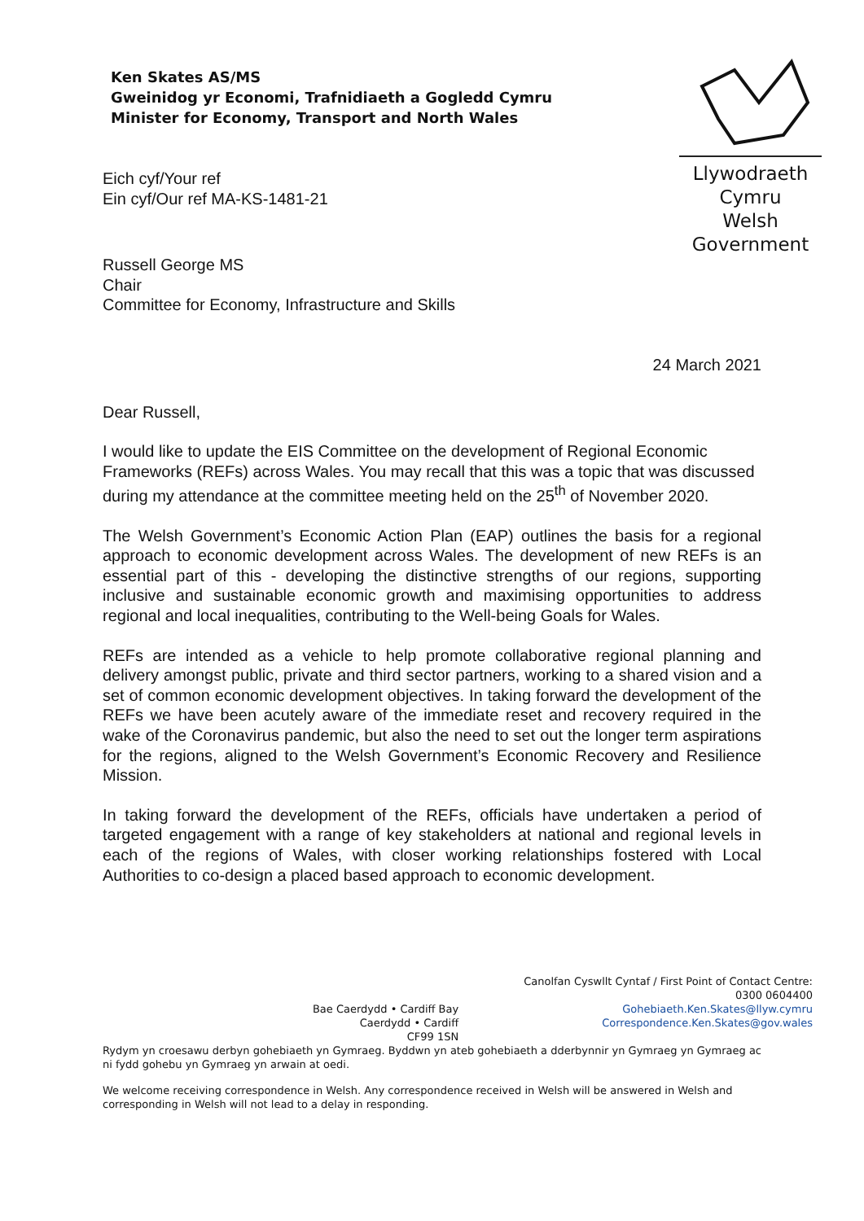Ken Skates AS/MS
Gweinidog yr Economi, Trafnidiaeth a Gogledd Cymru
Minister for Economy, Transport and North Wales
Llywodraeth Cymru
Welsh Government
Eich cyf/Your ref
Ein cyf/Our ref MA-KS-1481-21
Russell George MS
Chair
Committee for Economy, Infrastructure and Skills
24 March 2021
Dear Russell,
I would like to update the EIS Committee on the development of Regional Economic Frameworks (REFs) across Wales. You may recall that this was a topic that was discussed during my attendance at the committee meeting held on the 25<sup>th</sup> of November 2020.
The Welsh Government’s Economic Action Plan (EAP) outlines the basis for a regional approach to economic development across Wales. The development of new REFs is an essential part of this - developing the distinctive strengths of our regions, supporting inclusive and sustainable economic growth and maximising opportunities to address regional and local inequalities, contributing to the Well-being Goals for Wales.
REFs are intended as a vehicle to help promote collaborative regional planning and delivery amongst public, private and third sector partners, working to a shared vision and a set of common economic development objectives. In taking forward the development of the REFs we have been acutely aware of the immediate reset and recovery required in the wake of the Coronavirus pandemic, but also the need to set out the longer term aspirations for the regions, aligned to the Welsh Government’s Economic Recovery and Resilience Mission.
In taking forward the development of the REFs, officials have undertaken a period of targeted engagement with a range of key stakeholders at national and regional levels in each of the regions of Wales, with closer working relationships fostered with Local Authorities to co-design a placed based approach to economic development.
Bae Caerdydd • Cardiff Bay
Caerdydd • Cardiff
CF99 1SN
Canolfan Cyswllt Cyntaf / First Point of Contact Centre:
0300 0604400
Gohebiaeth.Ken.Skates@llyw.cymru
Correspondence.Ken.Skates@gov.wales
Rydym yn croesawu derbyn gohebiaeth yn Gymraeg. Byddwn yn ateb gohebiaeth a dderbynnir yn Gymraeg yn Gymraeg ac ni fydd gohebu yn Gymraeg yn arwain at oedi.
We welcome receiving correspondence in Welsh. Any correspondence received in Welsh will be answered in Welsh and corresponding in Welsh will not lead to a delay in responding.